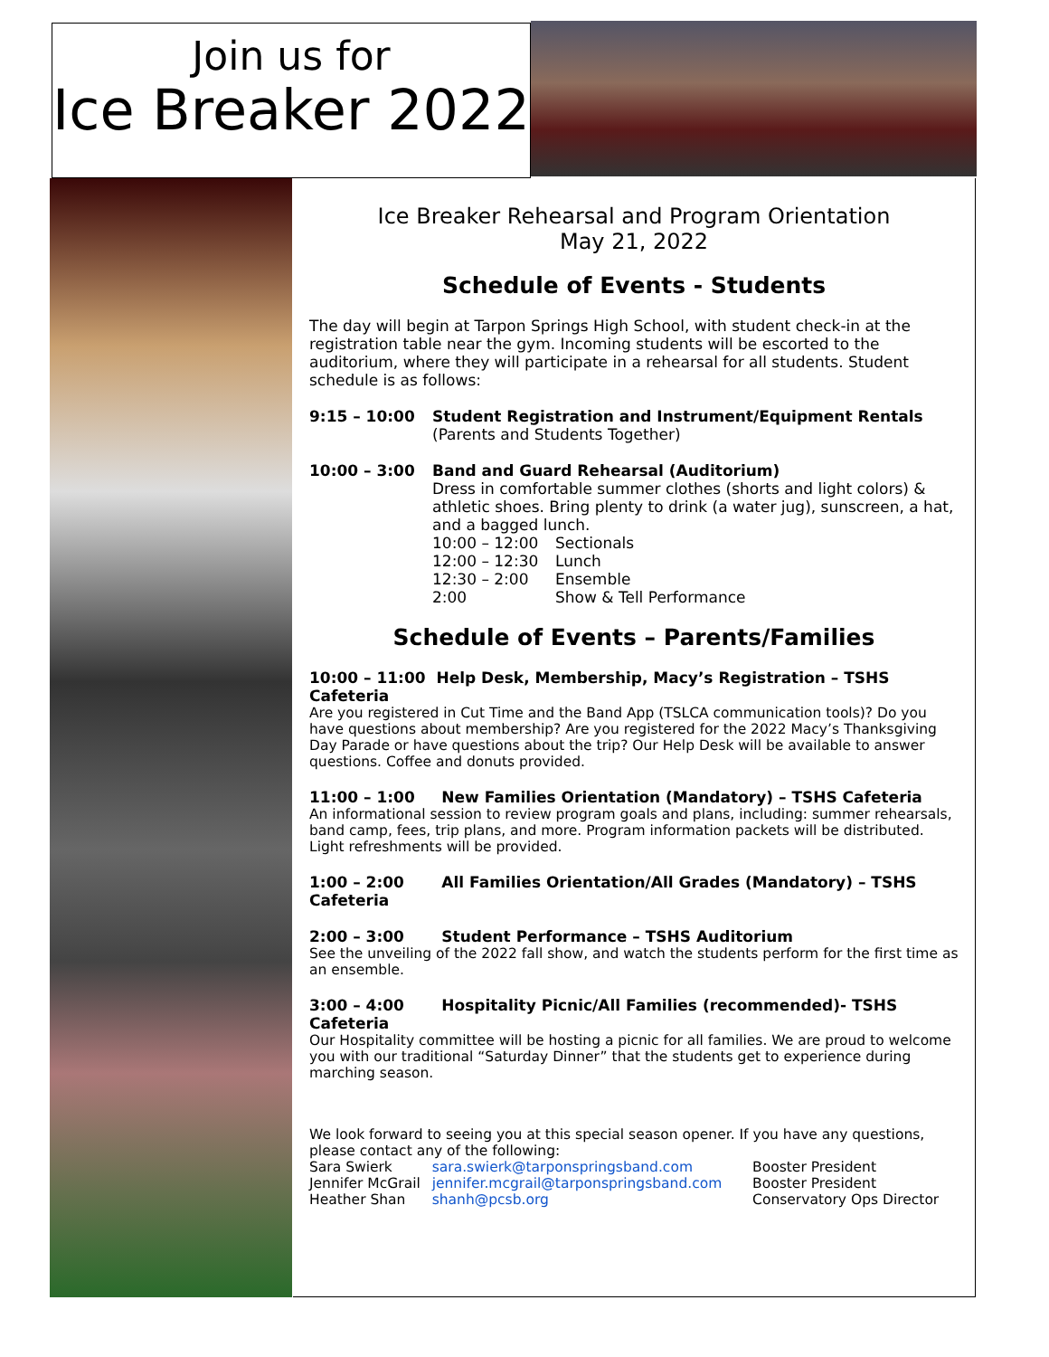Join us for
Ice Breaker 2022
Ice Breaker Rehearsal and Program Orientation
May 21, 2022
Schedule of Events - Students
The day will begin at Tarpon Springs High School, with student check-in at the registration table near the gym. Incoming students will be escorted to the auditorium, where they will participate in a rehearsal for all students. Student schedule is as follows:
| 9:15 – 10:00 | Student Registration and Instrument/Equipment Rentals (Parents and Students Together) |
| 10:00 – 3:00 | Band and Guard Rehearsal (Auditorium) Dress in comfortable summer clothes (shorts and light colors) & athletic shoes. Bring plenty to drink (a water jug), sunscreen, a hat, and a bagged lunch. / 10:00 – 12:00 / Sectionals / / 12:00 – 12:30 / Lunch / / 12:30 – 2:00 / Ensemble / / 2:00 / Show & Tell Performance / |
Schedule of Events – Parents/Families
10:00 – 11:00 Help Desk, Membership, Macy’s Registration – TSHS Cafeteria
Are you registered in Cut Time and the Band App (TSLCA communication tools)? Do you have questions about membership? Are you registered for the 2022 Macy’s Thanksgiving Day Parade or have questions about the trip? Our Help Desk will be available to answer questions. Coffee and donuts provided.
11:00 – 1:00 New Families Orientation (Mandatory) – TSHS Cafeteria
An informational session to review program goals and plans, including: summer rehearsals, band camp, fees, trip plans, and more. Program information packets will be distributed. Light refreshments will be provided.
1:00 – 2:00 All Families Orientation/All Grades (Mandatory) – TSHS Cafeteria
2:00 – 3:00 Student Performance – TSHS Auditorium
See the unveiling of the 2022 fall show, and watch the students perform for the first time as an ensemble.
3:00 – 4:00 Hospitality Picnic/All Families (recommended)- TSHS Cafeteria
Our Hospitality committee will be hosting a picnic for all families. We are proud to welcome you with our traditional “Saturday Dinner” that the students get to experience during marching season.
We look forward to seeing you at this special season opener. If you have any questions, please contact any of the following:
| Sara Swierk | sara.swierk@tarponspringsband.com | Booster President |
| Jennifer McGrail | jennifer.mcgrail@tarponspringsband.com | Booster President |
| Heather Shan | shanh@pcsb.org | Conservatory Ops Director |